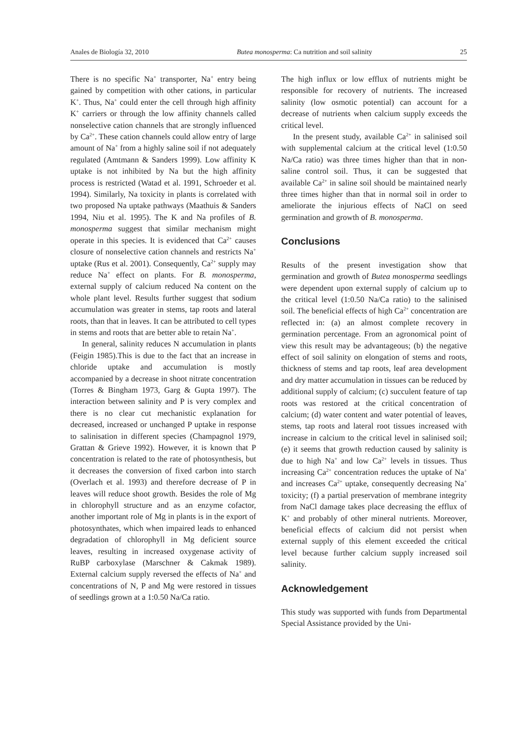Anales de Biología 32, 2010 Butea monosperma: Ca nutrition and soil salinity 25
There is no specific Na<sup>+</sup> transporter, Na<sup>+</sup> entry being gained by competition with other cations, in particular K<sup>+</sup>. Thus, Na<sup>+</sup> could enter the cell through high affinity K<sup>+</sup> carriers or through the low affinity channels called nonselective cation channels that are strongly influenced by Ca<sup>2+</sup>. These cation channels could allow entry of large amount of Na<sup>+</sup> from a highly saline soil if not adequately regulated (Amtmann & Sanders 1999). Low affinity K uptake is not inhibited by Na but the high affinity process is restricted (Watad et al. 1991, Schroeder et al. 1994). Similarly, Na toxicity in plants is correlated with two proposed Na uptake pathways (Maathuis & Sanders 1994, Niu et al. 1995). The K and Na profiles of B. monosperma suggest that similar mechanism might operate in this species. It is evidenced that Ca<sup>2+</sup> causes closure of nonselective cation channels and restricts Na<sup>+</sup> uptake (Rus et al. 2001). Consequently, Ca<sup>2+</sup> supply may reduce Na<sup>+</sup> effect on plants. For B. monosperma, external supply of calcium reduced Na content on the whole plant level. Results further suggest that sodium accumulation was greater in stems, tap roots and lateral roots, than that in leaves. It can be attributed to cell types in stems and roots that are better able to retain Na<sup>+</sup>.
In general, salinity reduces N accumulation in plants (Feigin 1985).This is due to the fact that an increase in chloride uptake and accumulation is mostly accompanied by a decrease in shoot nitrate concentration (Torres & Bingham 1973, Garg & Gupta 1997). The interaction between salinity and P is very complex and there is no clear cut mechanistic explanation for decreased, increased or unchanged P uptake in response to salinisation in different species (Champagnol 1979, Grattan & Grieve 1992). However, it is known that P concentration is related to the rate of photosynthesis, but it decreases the conversion of fixed carbon into starch (Overlach et al. 1993) and therefore decrease of P in leaves will reduce shoot growth. Besides the role of Mg in chlorophyll structure and as an enzyme cofactor, another important role of Mg in plants is in the export of photosynthates, which when impaired leads to enhanced degradation of chlorophyll in Mg deficient source leaves, resulting in increased oxygenase activity of RuBP carboxylase (Marschner & Cakmak 1989). External calcium supply reversed the effects of Na<sup>+</sup> and concentrations of N, P and Mg were restored in tissues of seedlings grown at a 1:0.50 Na/Ca ratio.
The high influx or low efflux of nutrients might be responsible for recovery of nutrients. The increased salinity (low osmotic potential) can account for a decrease of nutrients when calcium supply exceeds the critical level.
In the present study, available Ca<sup>2+</sup> in salinised soil with supplemental calcium at the critical level (1:0.50 Na/Ca ratio) was three times higher than that in non-saline control soil. Thus, it can be suggested that available Ca<sup>2+</sup> in saline soil should be maintained nearly three times higher than that in normal soil in order to ameliorate the injurious effects of NaCl on seed germination and growth of B. monosperma.
Conclusions
Results of the present investigation show that germination and growth of Butea monosperma seedlings were dependent upon external supply of calcium up to the critical level (1:0.50 Na/Ca ratio) to the salinised soil. The beneficial effects of high Ca<sup>2+</sup> concentration are reflected in: (a) an almost complete recovery in germination percentage. From an agronomical point of view this result may be advantageous; (b) the negative effect of soil salinity on elongation of stems and roots, thickness of stems and tap roots, leaf area development and dry matter accumulation in tissues can be reduced by additional supply of calcium; (c) succulent feature of tap roots was restored at the critical concentration of calcium; (d) water content and water potential of leaves, stems, tap roots and lateral root tissues increased with increase in calcium to the critical level in salinised soil; (e) it seems that growth reduction caused by salinity is due to high Na<sup>+</sup> and low Ca<sup>2+</sup> levels in tissues. Thus increasing Ca<sup>2+</sup> concentration reduces the uptake of Na<sup>+</sup> and increases Ca<sup>2+</sup> uptake, consequently decreasing Na<sup>+</sup> toxicity; (f) a partial preservation of membrane integrity from NaCl damage takes place decreasing the efflux of K<sup>+</sup> and probably of other mineral nutrients. Moreover, beneficial effects of calcium did not persist when external supply of this element exceeded the critical level because further calcium supply increased soil salinity.
Acknowledgement
This study was supported with funds from Departmental Special Assistance provided by the Uni-